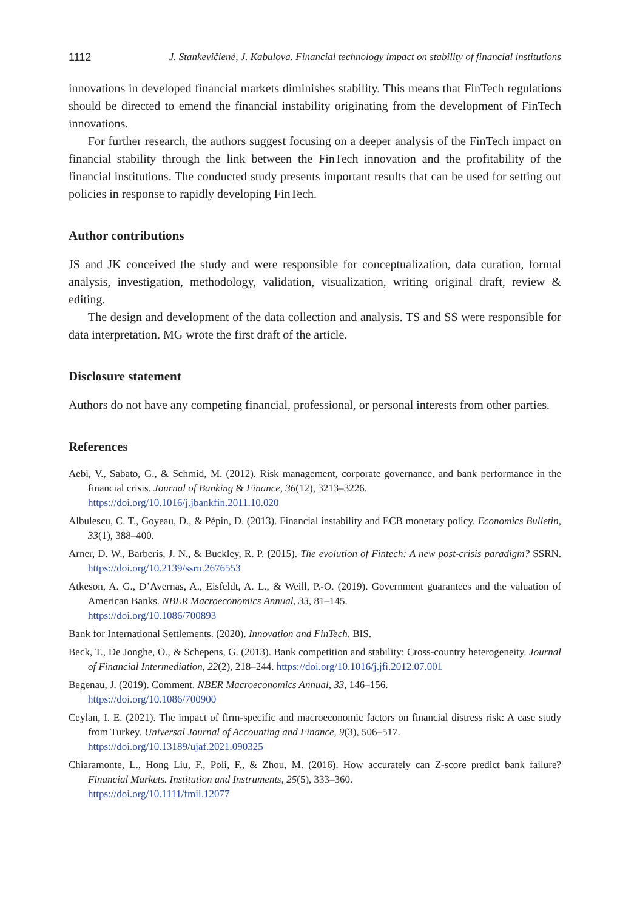1112 J. Stankevičienė, J. Kabulova. Financial technology impact on stability of financial institutions
innovations in developed financial markets diminishes stability. This means that FinTech regulations should be directed to emend the financial instability originating from the development of FinTech innovations.
For further research, the authors suggest focusing on a deeper analysis of the FinTech impact on financial stability through the link between the FinTech innovation and the profitability of the financial institutions. The conducted study presents important results that can be used for setting out policies in response to rapidly developing FinTech.
Author contributions
JS and JK conceived the study and were responsible for conceptualization, data curation, formal analysis, investigation, methodology, validation, visualization, writing original draft, review & editing.
The design and development of the data collection and analysis. TS and SS were responsible for data interpretation. MG wrote the first draft of the article.
Disclosure statement
Authors do not have any competing financial, professional, or personal interests from other parties.
References
Aebi, V., Sabato, G., & Schmid, M. (2012). Risk management, corporate governance, and bank performance in the financial crisis. Journal of Banking & Finance, 36(12), 3213–3226.
https://doi.org/10.1016/j.jbankfin.2011.10.020
Albulescu, C. T., Goyeau, D., & Pépin, D. (2013). Financial instability and ECB monetary policy. Economics Bulletin, 33(1), 388–400.
Arner, D. W., Barberis, J. N., & Buckley, R. P. (2015). The evolution of Fintech: A new post-crisis paradigm? SSRN. https://doi.org/10.2139/ssrn.2676553
Atkeson, A. G., D’Avernas, A., Eisfeldt, A. L., & Weill, P.-O. (2019). Government guarantees and the valuation of American Banks. NBER Macroeconomics Annual, 33, 81–145.
https://doi.org/10.1086/700893
Bank for International Settlements. (2020). Innovation and FinTech. BIS.
Beck, T., De Jonghe, O., & Schepens, G. (2013). Bank competition and stability: Cross-country heterogeneity. Journal of Financial Intermediation, 22(2), 218–244. https://doi.org/10.1016/j.jfi.2012.07.001
Begenau, J. (2019). Comment. NBER Macroeconomics Annual, 33, 146–156.
https://doi.org/10.1086/700900
Ceylan, I. E. (2021). The impact of firm-specific and macroeconomic factors on financial distress risk: A case study from Turkey. Universal Journal of Accounting and Finance, 9(3), 506–517.
https://doi.org/10.13189/ujaf.2021.090325
Chiaramonte, L., Hong Liu, F., Poli, F., & Zhou, M. (2016). How accurately can Z-score predict bank failure? Financial Markets. Institution and Instruments, 25(5), 333–360.
https://doi.org/10.1111/fmii.12077